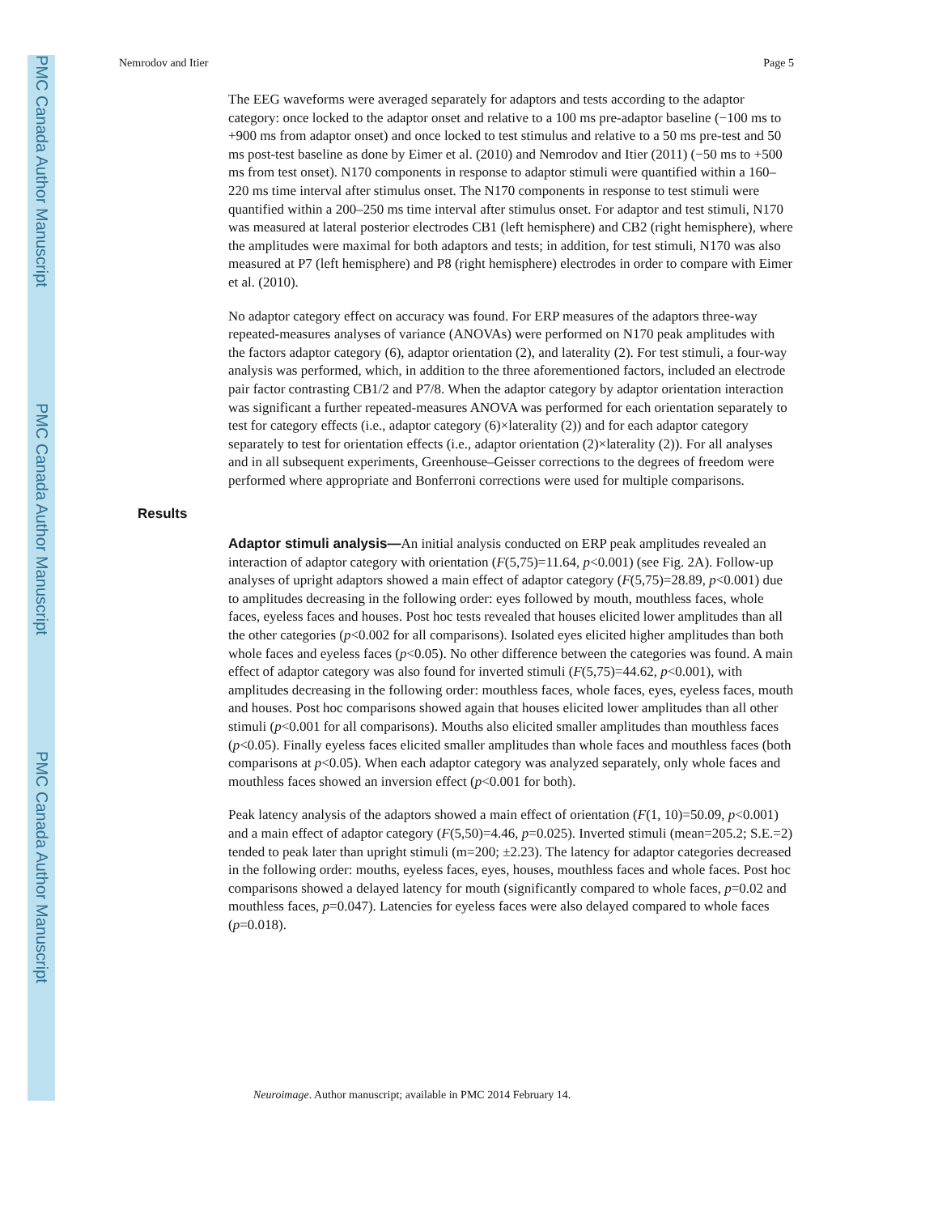PMC Canada Author Manuscript
PMC Canada Author Manuscript
PMC Canada Author Manuscript
Nemrodov and Itier Page 5
The EEG waveforms were averaged separately for adaptors and tests according to the adaptor category: once locked to the adaptor onset and relative to a 100 ms pre-adaptor baseline (−100 ms to +900 ms from adaptor onset) and once locked to test stimulus and relative to a 50 ms pre-test and 50 ms post-test baseline as done by Eimer et al. (2010) and Nemrodov and Itier (2011) (−50 ms to +500 ms from test onset). N170 components in response to adaptor stimuli were quantified within a 160–220 ms time interval after stimulus onset. The N170 components in response to test stimuli were quantified within a 200–250 ms time interval after stimulus onset. For adaptor and test stimuli, N170 was measured at lateral posterior electrodes CB1 (left hemisphere) and CB2 (right hemisphere), where the amplitudes were maximal for both adaptors and tests; in addition, for test stimuli, N170 was also measured at P7 (left hemisphere) and P8 (right hemisphere) electrodes in order to compare with Eimer et al. (2010).
No adaptor category effect on accuracy was found. For ERP measures of the adaptors three-way repeated-measures analyses of variance (ANOVAs) were performed on N170 peak amplitudes with the factors adaptor category (6), adaptor orientation (2), and laterality (2). For test stimuli, a four-way analysis was performed, which, in addition to the three aforementioned factors, included an electrode pair factor contrasting CB1/2 and P7/8. When the adaptor category by adaptor orientation interaction was significant a further repeated-measures ANOVA was performed for each orientation separately to test for category effects (i.e., adaptor category (6)×laterality (2)) and for each adaptor category separately to test for orientation effects (i.e., adaptor orientation (2)×laterality (2)). For all analyses and in all subsequent experiments, Greenhouse–Geisser corrections to the degrees of freedom were performed where appropriate and Bonferroni corrections were used for multiple comparisons.
Results
Adaptor stimuli analysis—An initial analysis conducted on ERP peak amplitudes revealed an interaction of adaptor category with orientation (F(5,75)=11.64, p<0.001) (see Fig. 2A). Follow-up analyses of upright adaptors showed a main effect of adaptor category (F(5,75)=28.89, p<0.001) due to amplitudes decreasing in the following order: eyes followed by mouth, mouthless faces, whole faces, eyeless faces and houses. Post hoc tests revealed that houses elicited lower amplitudes than all the other categories (p<0.002 for all comparisons). Isolated eyes elicited higher amplitudes than both whole faces and eyeless faces (p<0.05). No other difference between the categories was found. A main effect of adaptor category was also found for inverted stimuli (F(5,75)=44.62, p<0.001), with amplitudes decreasing in the following order: mouthless faces, whole faces, eyes, eyeless faces, mouth and houses. Post hoc comparisons showed again that houses elicited lower amplitudes than all other stimuli (p<0.001 for all comparisons). Mouths also elicited smaller amplitudes than mouthless faces (p<0.05). Finally eyeless faces elicited smaller amplitudes than whole faces and mouthless faces (both comparisons at p<0.05). When each adaptor category was analyzed separately, only whole faces and mouthless faces showed an inversion effect (p<0.001 for both).
Peak latency analysis of the adaptors showed a main effect of orientation (F(1, 10)=50.09, p<0.001) and a main effect of adaptor category (F(5,50)=4.46, p=0.025). Inverted stimuli (mean=205.2; S.E.=2) tended to peak later than upright stimuli (m=200; ±2.23). The latency for adaptor categories decreased in the following order: mouths, eyeless faces, eyes, houses, mouthless faces and whole faces. Post hoc comparisons showed a delayed latency for mouth (significantly compared to whole faces, p=0.02 and mouthless faces, p=0.047). Latencies for eyeless faces were also delayed compared to whole faces (p=0.018).
Neuroimage. Author manuscript; available in PMC 2014 February 14.